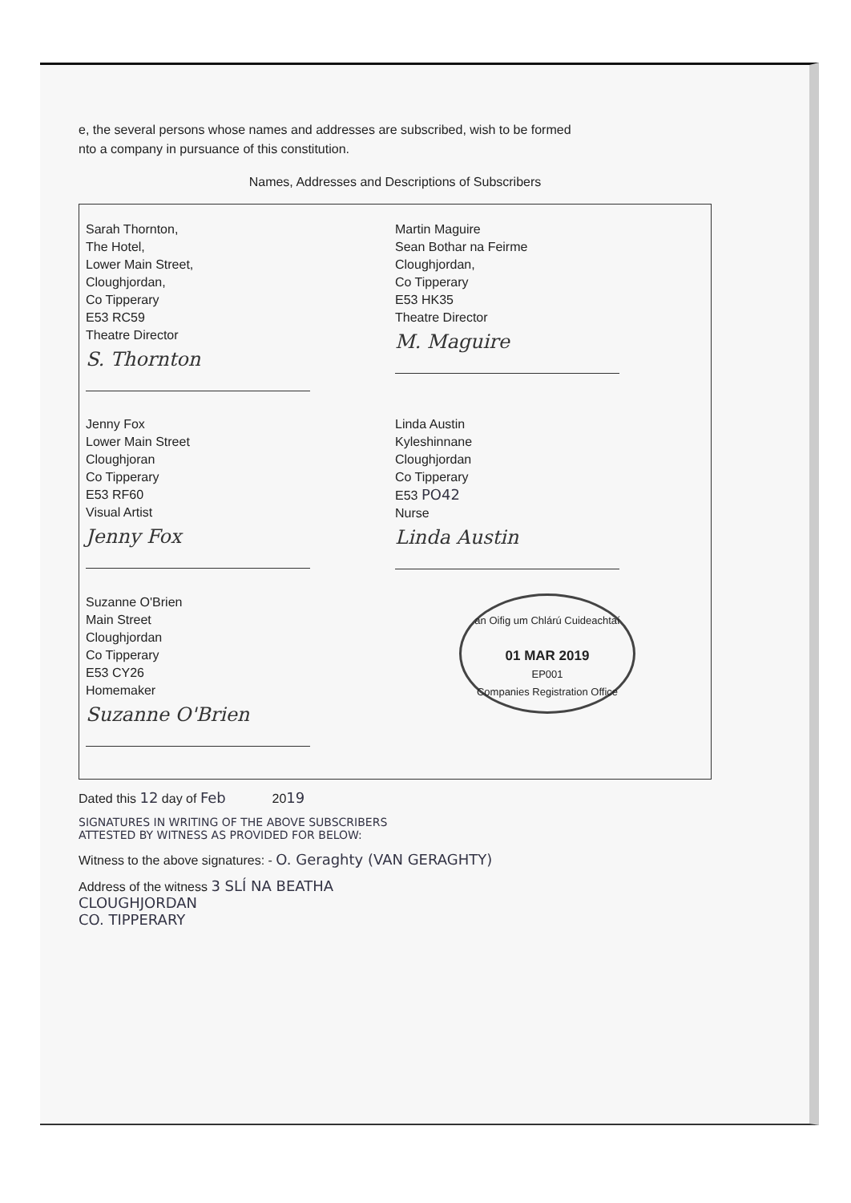e, the several persons whose names and addresses are subscribed, wish to be formed
nto a company in pursuance of this constitution.
Names, Addresses and Descriptions of Subscribers
Sarah Thornton,
The Hotel,
Lower Main Street,
Cloughjordan,
Co Tipperary
E53 RC59
Theatre Director
S. Thornton
Martin Maguire
Sean Bothar na Feirme
Cloughjordan,
Co Tipperary
E53 HK35
Theatre Director
M. Maguire
Jenny Fox
Lower Main Street
Cloughjoran
Co Tipperary
E53 RF60
Visual Artist
Jenny Fox
Linda Austin
Kyleshinnane
Cloughjordan
Co Tipperary
E53 PO42
Nurse
Linda Austin
Suzanne O'Brien
Main Street
Cloughjordan
Co Tipperary
E53 CY26
Homemaker
Suzanne O'Brien
an Oifig um Chlárú Cuideachtaí
01 MAR 2019
EP001
Companies Registration Office
Dated this 12 day of Feb 2019
SIGNATURES IN WRITING OF THE ABOVE SUBSCRIBERS
ATTESTED BY WITNESS AS PROVIDED FOR BELOW:
Witness to the above signatures: - O. Geraghty (VAN GERAGHTY)
Address of the witness 3 SLÍ NA BEATHA
CLOUGHJORDAN
CO. TIPPERARY